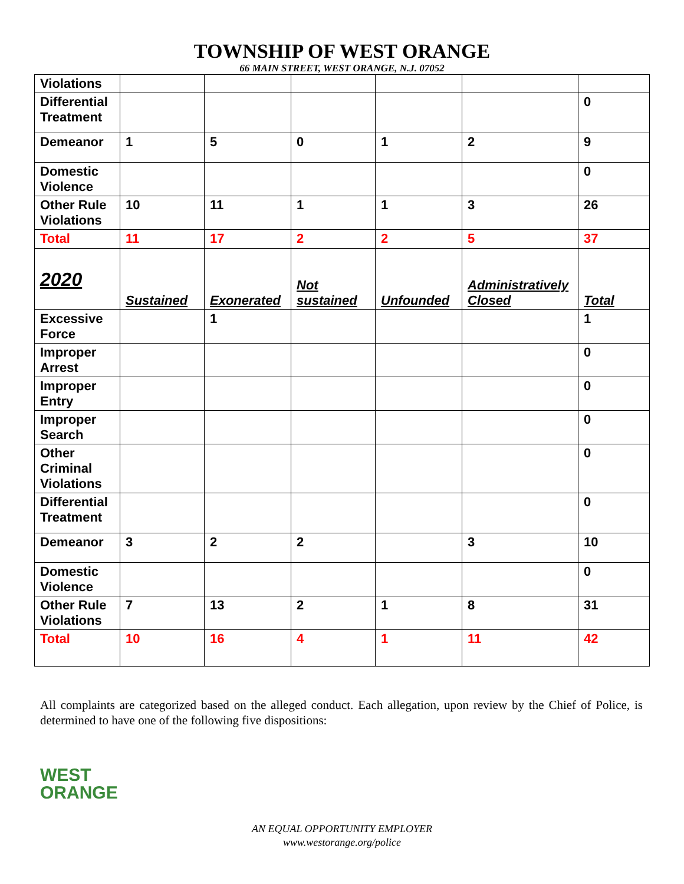TOWNSHIP OF WEST ORANGE
66 MAIN STREET, WEST ORANGE, N.J. 07052
| Violations | | | | | | |
| Differential Treatment | | | | | | 0 |
| Demeanor | 1 | 5 | 0 | 1 | 2 | 9 |
| Domestic Violence | | | | | | 0 |
| Other Rule Violations | 10 | 11 | 1 | 1 | 3 | 26 |
| Total | 11 | 17 | 2 | 2 | 5 | 37 |
| 2020 | Sustained | Exonerated | Not sustained | Unfounded | Administratively Closed | Total |
| Excessive Force | | 1 | | | | 1 |
| Improper Arrest | | | | | | 0 |
| Improper Entry | | | | | | 0 |
| Improper Search | | | | | | 0 |
| Other Criminal Violations | | | | | | 0 |
| Differential Treatment | | | | | | 0 |
| Demeanor | 3 | 2 | 2 | | 3 | 10 |
| Domestic Violence | | | | | | 0 |
| Other Rule Violations | 7 | 13 | 2 | 1 | 8 | 31 |
| Total | 10 | 16 | 4 | 1 | 11 | 42 |
All complaints are categorized based on the alleged conduct. Each allegation, upon review by the Chief of Police, is determined to have one of the following five dispositions:
WEST
ORANGE
AN EQUAL OPPORTUNITY EMPLOYER
www.westorange.org/police